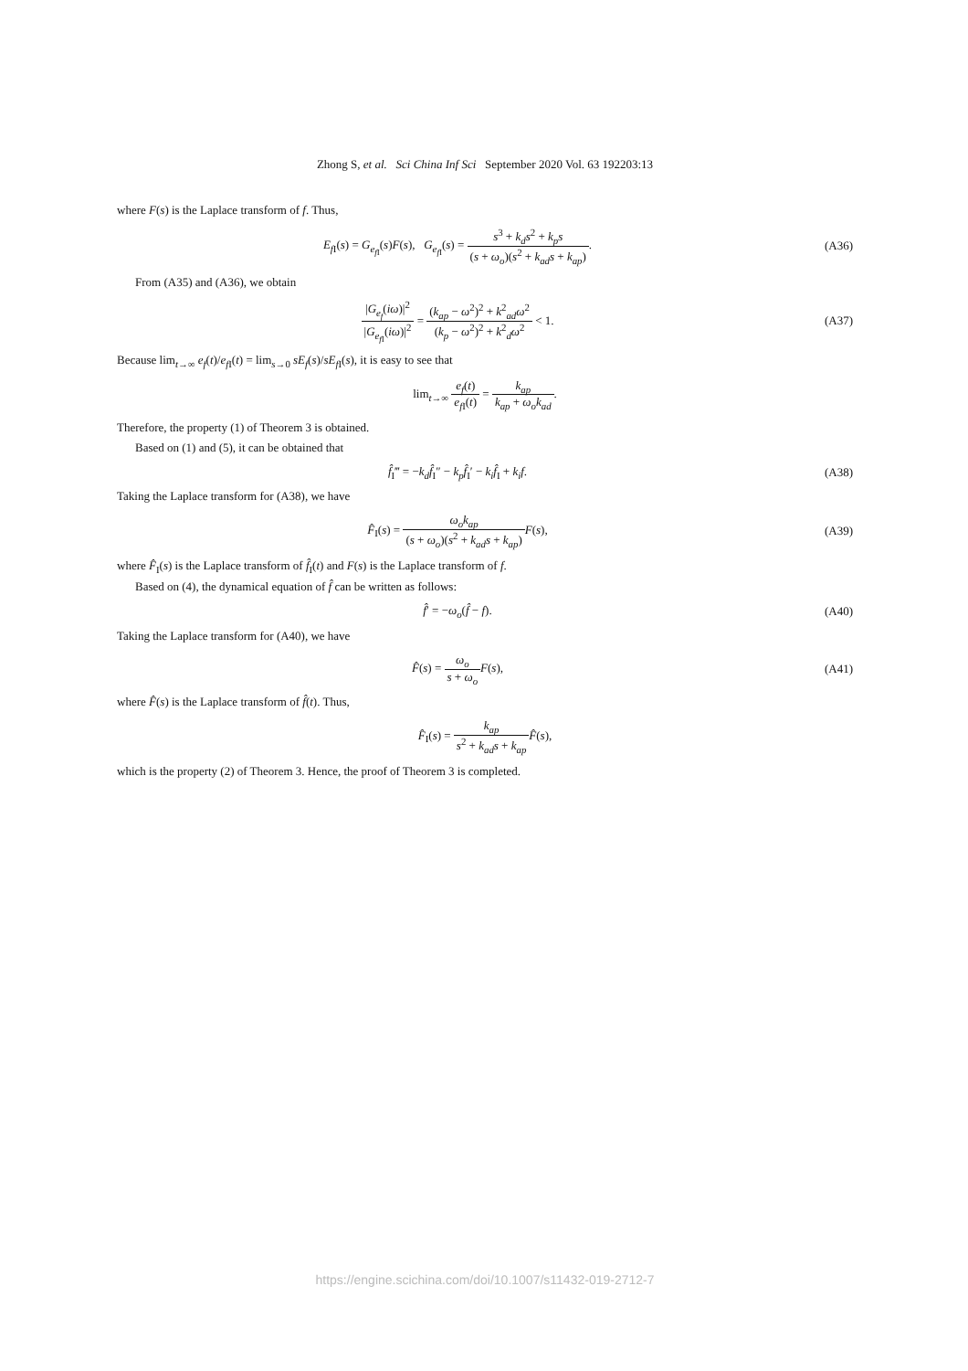Zhong S, et al. Sci China Inf Sci September 2020 Vol. 63 192203:13
where F(s) is the Laplace transform of f. Thus,
E<sub>f I</sub>(s) = G<sub>e<sub>f I</sub></sub>(s)F(s), G<sub>e<sub>f I</sub></sub>(s) = s<sup>3</sup> + k<sub>d</sub>s<sup>2</sup> + k<sub>p</sub>s (s + ω<sub>o</sub>)(s<sup>2</sup> + k<sub>ad</sub>s + k<sub>ap</sub>).
(A36)
From (A35) and (A36), we obtain
|G<sub>e<sub>f</sub></sub>(iω)|<sup>2</sup> |G<sub>e<sub>f I</sub></sub>(iω)|<sup>2</sup> = (k<sub>ap</sub> − ω<sup>2</sup>)<sup>2</sup> + k<sup>2</sup><sub>ad</sub>ω<sup>2</sup> (k<sub>p</sub> − ω<sup>2</sup>)<sup>2</sup> + k<sup>2</sup><sub>d</sub>ω<sup>2</sup> < 1.
(A37)
Because lim<sub>t→∞</sub> e<sub>f</sub>(t)/e<sub>f I</sub>(t) = lim<sub>s→0</sub> sE<sub>f</sub>(s)/sE<sub>f I</sub>(s), it is easy to see that
lim<sub>t→∞</sub> e<sub>f</sub>(t) e<sub>f I</sub>(t) = k<sub>ap</sub> k<sub>ap</sub> + ω<sub>o</sub>k<sub>ad</sub>.
Therefore, the property (1) of Theorem 3 is obtained.
Based on (1) and (5), it can be obtained that
f̂<sub>I</sub>‴ = −k<sub>d</sub> f̂<sub>I</sub>″ − k<sub>p</sub> f̂<sub>I</sub>′ − k<sub>i</sub> f̂<sub>I</sub> + k<sub>i</sub>f.
(A38)
Taking the Laplace transform for (A38), we have
F̂<sub>I</sub>(s) = ω<sub>o</sub>k<sub>ap</sub> (s + ω<sub>o</sub>)(s<sup>2</sup> + k<sub>ad</sub>s + k<sub>ap</sub>) F(s),
(A39)
where F̂<sub>I</sub>(s) is the Laplace transform of f̂<sub>I</sub>(t) and F(s) is the Laplace transform of f.
Based on (4), the dynamical equation of f̂ can be written as follows:
f̂′ = −ω<sub>o</sub>(f̂ − f). (A40)
Taking the Laplace transform for (A40), we have
F̂(s) = ω<sub>o</sub> s + ω<sub>o</sub> F(s), (A41)
where F̂(s) is the Laplace transform of f̂(t). Thus,
F̂<sub>I</sub>(s) = k<sub>ap</sub> s<sup>2</sup> + k<sub>ad</sub>s + k<sub>ap</sub> F̂(s),
which is the property (2) of Theorem 3. Hence, the proof of Theorem 3 is completed.
https://engine.scichina.com/doi/10.1007/s11432-019-2712-7